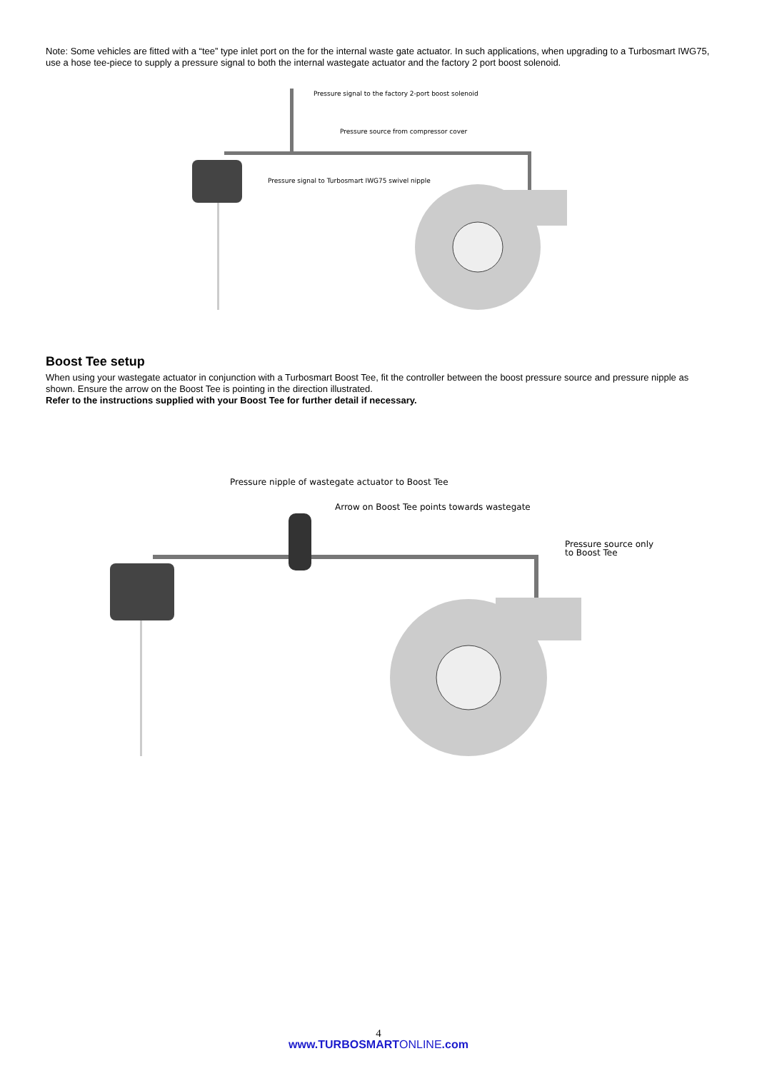Note: Some vehicles are fitted with a “tee” type inlet port on the for the internal waste gate actuator. In such applications, when upgrading to a Turbosmart IWG75, use a hose tee-piece to supply a pressure signal to both the internal wastegate actuator and the factory 2 port boost solenoid.
Pressure signal to the factory 2-port boost solenoid
Pressure source from compressor cover
Pressure signal to Turbosmart IWG75 swivel nipple
Boost Tee setup
When using your wastegate actuator in conjunction with a Turbosmart Boost Tee, fit the controller between the boost pressure source and pressure nipple as shown. Ensure the arrow on the Boost Tee is pointing in the direction illustrated.
Refer to the instructions supplied with your Boost Tee for further detail if necessary.
Pressure nipple of wastegate actuator to Boost Tee
Arrow on Boost Tee points towards wastegate
Pressure source only
to Boost Tee
4
www.TURBOSMARTONLINE.com